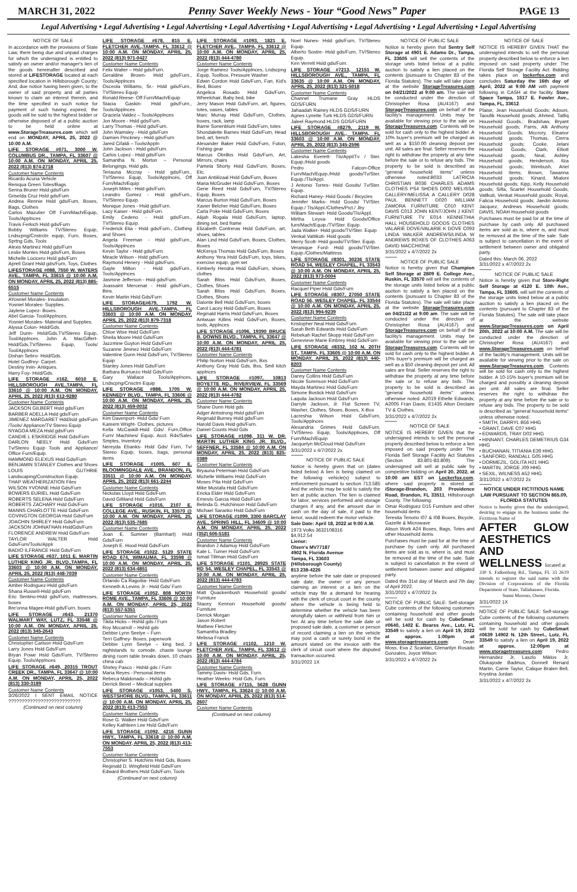MARCH 31, 2022 Penny Saver Weekly News - Your “Good News” Paper PAGE 13
Legal Advertising • Legal Advertising • Legal Advertising • Legal Advertising • Legal Advertising • Legal Advertising • Legal Advertising • Legal Advertising
NOTICE OF SALE
In accordance with the provisions of State Law, there being due and unpaid charges for which the undersigned is entitled to satisfy an owner and/or manager's lien of the goods hereinafter described and stored at LIFESTORAGE located at each specified location in Hillsborough County; And, due notice having been given, to the owner of said property and all parties known to claim an interest therein, and the time specified in such notice for payment of such having expired, the goods will be sold to the highest bidder or otherwise disposed of at a public auction to be held online at www.StorageTreasures.com which will end on MONDAY, APRIL 25, 2022 @ 10:00 A.M.
LIFE STORAGE #071, 3000 W. COLUMBUS DR., TAMPA, FL 33607 @ 10:00 A.M. ON MONDAY, APRIL 25, 2022 (813) 874-2718
Customer Name Contents
Ricardo Acuna Vehicle
Reniqua Green Totes/Bags
Serina Bruner Hsld gds/Furn
Griselda Cruz Hsld gds/Furn
Andrea Rennie Hsld gds/Furn, Boxes, Bags, Clothes
Carlos Mazutier Off Furn/Mach/Equip, Tools/Applnces
Travis Ferkich Hsld gds/Furn
Bobby Williams TV/Stereo Equip, Lndscpng/Cnstrctn equip, Furn, Boxes, Sprtng Gds, Tools
Alexis Martinez Hsld gds/Furn
Leslie Montes Hsld gds/Furn, Boxes
Michelle Locicero Hsld gds/Furn
Aprell Grant Hsld gds/Furn, Toys, Clothes
LIFESTORAGE #088, 7550 W. WATERS AVE., TAMPA, FL 33615 @ 10:00 A.M. ON MONDAY, APRIL 25, 2022 (813) 885-6515
Customer Name Contents
AYosniel Morales- Insulation.
Yosniel Morales- Supplies.
Jaylene Lopez- Boxes.
Abel Garcia- Tool/Applnces.
Yosniel Morales- Material and Supplies.
Alyssa Colon- Hsld/Gds.
Jeff Dunn- Hsld/Gds,TV/Stereo Equip, Tool/Applnces. John A. MacGiffert- Hsld/Gds,TV/Stereo Equip, Tools/ Tool/Applnces
Dishan Sebro- Hsld/Gds.
Hotel Godfrey- Carpet.
Destiny Irvin- Antiques.
Harry Foy- Hsld/Gds.
LIFE STORAGE #162, 6010 E. HILLSBOROUGH AVE.,TAMPA, FL 33610 @ 10:00 A.M. ON MONDAY, APRIL 25, 2022 (813) 612-9280
Customer Name Contents
JACKSON GILBERT Hsld gds/Furn
BARBER ADELLA Hsld gds/Furn
JIMENEZ MARGARET Hdd3sld gds/Furn /Tools/ Appliance/TV Stereo Equip
NYAGOA MEZA Hsld gds/Furn
CANDIE L ESKRIDGE Hsld Gds/Furn
DARLON NEELY Hsld Gds/Furn Tv/Stereo Equip Tools and Appliance/ Office Furn/Equip.
HAMMOND ELEXUS Hsld Gds/Furn
BENJAMIN STANLEY Clothes and Shoes
LOUIS GUTHRIE Landscaping/Construction Equip.
THAP WEATHERIZATION Files
WILSON YVONNE Hsld Gds/Furn
BOWERS EURIEL Hsld Gds/Furn
ROBERTS SELENA Hsld Gds/Furn
ROBERTS ZACHARY Hsld Gds/Furn
MANNS CHARLOTTE Hsld Gds/Furn
COVINGTON GEORGIA Hsld Gds/Furn
JOACHIN SHIRLEY Hsld Gds/Furn
JACKSON JOHNATHAN HsldGds/Furn
FLORENCE ANDREW Hsld Gds/Furn
TAYLOR WALTER Hsld Gds/Furn/Tools/Appli
BADIO ILFRANCE Hsld Gds/Furn
LIFE STORAGE #637, 1011 E. MARTIN LUTHER KING JR. BLVD.,TAMPA, FL 33603 @ 10:00 A.M. ON MONDAY, APRIL 25, 2022 (813) 448-7039
Customer Name Contents
Amber Rodriguez-Hsld gds/Furn
Shana Russell-Hsld gds/Furn
Eric Sentino-Hsld gds/Furn, mattresses, boxes
Bre'onna Magee-Hsld gds/Furn, boxes
LIFE STORAGE #643, 21370 WALMART WAY, LUTZ, FL 33548 @ 10:00 A.M. ON MONDAY, APRIL 25, 2022 (813) 345-2643
Customer Name Contents
Christopher Carlson Hsld Gds/Furn
Larry Jones Hsld Gds/Furn
Bryan Powe Hsld Gds/Furn, TV/Stereo Equip, Tools/Applnces
LIFE STORAGE #649, 20315 TROUT CREEK DR., TAMPA, FL 33647 @ 10:00 A.M. ON MONDAY, APRIL 25, 2022 (813) 330-3189
Customer Name Contents
3/26/2022 I SENT EMAIL NOTICE ???????????????????????????
(Continued on next column)
LIFE STORAGE #678, 815 E. FLETCHER AVE.,TAMPA, FL 33612 @ 10:00 A.M. ON MONDAY, APRIL 25, 2022 (813) 971-0427
Customer Name Contents
Felix Walter – Hsld gds/Furn.
Geraldine Brown- Hsld gds/Furn., Tools/Applnces
Osceola Williams, Sr.- Hsld gds/Furn., TV/Stereo Equip
Ronald Reese- Off Furn/Mach/Equip
Stacia Gaskin- Hsld gds/Furn., Tools/Applnces
Graciela Valdez – Tools/Applnces
Jon Moore - Hsld gds/Furn.
Larry Thomas - Hsld gds/Furn.
John Wamsley - Hsld gds/Furn
Damien Pinckney - Hsld gds/Furn
Jared Cifaldi – Tools/Appln
John Jackson - Hsld gds/Furn.
Carlos Lopez - Hsld gds/Furn
Samantha N. Morton – Personal Belongings, Hsld gds.
Teriauna Mccray - Hsld gds/Furn., TV/Stereo Equip, Tools/Applnces, Off Furn/Mach/Equip
Joseph Miles - Hsld gds/Furn.
Leandro Gomez - Hsld gds/Furn., TV/Stereo Equip.
Monique Jones - Hsld gds/Furn.
Lacy Kaiser - Hsld gds/Furn.
Emily Cedeno - Hsld gds/Furn., TV/Stereo Equip.
Frederick Elia - Hsld gds/Furn., Clothing and Shoes
Angela Freeman - Hsld gds/Furn., Tools/Applnces
Kevin Taylor - Hsld gds/Furn.
Miracle Wilson - Hsld gds/Furn.
Raymond Henery - Hsld gds/Furn.
Gayle Milton - Hsld gds/Furn., Tools/Applnces
Jasmine Jefferson - Hsld gds/Furn.
Joassaint Mercenat - Hsld gds/Furn., Bins.
Kevin Martin Hsld Gds/Furn
LIFE STORAGE#679, 1792 W. HILLSBOROUGH AVE.,TAMPA, FL 33603 @ 10:00 A.M. ON MONDAY, APRIL 25, 2022 (813) 879-7318
Customer Name Contents
Chloe Wise Hsld Gds/Furn
Sheila Moore Hsld Gds/Furn
Jazzmine Guyton Hsld Gds/Furn
Suzanne Jiminez Hsld Gds/Furn
Valentine Gunn Hsld Gds/Furn, TV/Stereo Equip
Stanley Jones Hsld Gds/Furn
Barbara Burruezo Hsld Gds/Furn
Gary Wallace Tools/Applnces, Lndscpng/Cnsctrn Equip
LIFE STORAGE #888, 1705 W. KENNEDY BLVD., TAMPA, FL 33606 @ 10:00 A.M. ON MONDAY, APRIL 25, 2022 (813) 459-0032
Customer Name Contents
Kim Davenport- Hsld Gds/ Furn
Kareem Wright- Clothes, pictures
Kella McCaskill-Hsld Gds/ Furn,Office Furn/ Machines/ Equip, Acct. Rds/Sales Smples, Inventory
Nereyda Ebanks- Hsld Gds/ Furn, Tv/ Stereo Equip, boxes, bags, personal items
LIFE STORAGE #1005, 607 E. BLOOMINGDALE AVE., BRANDON, FL 33511 @ 10:00 A.M. ON MONDAY, APRIL 25, 2022 (813) 661-2244
Customer Name Contents
Nickolas Lloyd Hsld Gds/Furn
David Gilliland Hsld Gds/Furn
LIFE STORAGE #1016, 2107 E. COLLEGE AVE., RUSKIN, FL 33570 @ 10:00 A.M. ON MONDAY, APRIL 25, 2022 (813) 535-7685
Customer Name Contents
Joan E. Sumner (Barnhart) Hsld Gds/Furn
Joseph E. Hood Hsld Gds/Furn
LIFE STORAGE #1022, 5120 STATE ROAD 674, WIMAUMA, FL 33598 @ 10:00 A.M. ON MONDAY, APRIL 25, 2022 (813) 634-4851
Customer Name Contents
Orlando Ca Ragoitia- Hsld Gds/Furn
Kenneth A Levins Jr - Hsld Gds/ Furn
LIFE STORAGE #1052, 808 NORTH ROME AVE., TAMPA, FL 33606 @ 10:00 A.M. ON MONDAY, APRIL 25, 2022 (813) 557-5351
Customer Name Contents
Tikila Hicks – Hshld gds / Furn
Roy Mccarroll – Hshld gds
Debbie Lynn Seelye – Furn
Terri Gaffney- Boxes, paperwork
Debbie Lynn Seelye – king bed, 2 nightstands to comode, chaste lounge dining room table breaks down, 10 chairs china cab
Shirley Pasco - Hshld gds / Furn
Maria Reyes - Personal items
Rebeca Maldonado – Hshld gds
Derrick Bevel – Medical supplies
LIFE STORAGE #1053, 5400 S. WESTSHORE BLVD., TAMPA, FL 33611 @ 10:00 A.M. ON MONDAY, APRIL 25, 2022 (813) 413-7553
Customer Name Contents
Rose G. Walker Hsld Gds/Furn
Kelley Kathleen Lee Hsld Gds/Furn
LIFE STORAGE #1092, 4216 GUNN HWY., TAMPA, FL 33618 @ 10:00 A.M. ON MONDAY, APRIL 25, 2022 (813) 413-7553
Customer Name Contents
Christopher S. Hutchins Hsld Gds, Boxes
Reginald D. Wingfield Hsld Gds/Furn
Edward Brothers Hsld Gds/Furn, Tools
(Continued on next column)
LIFE STORAGE #1093, 1821 E. FLETCHER AVE., TAMPA, FL 33612 @ 10:00 A.M. ON MONDAY, APRIL 25, 2022 (813) 444-4780
Customer Name Contents
Jorge Ramirez Tools/Applnces, Lndscpng Equip, Toolbox, Pressure Washer
Edwin Cordon Hsld Gds/Furn, Fan, Kid's Bed, Boxes
Angelica Rosado Hsld Gds/Furn, Wheelchair, Baby bed, bike
Jerry Mason Hsld Gds/Furn, art, figures, totes, vases, tables
Marc Murray Hsld Gds/Furn, Clothes, boxes, rack, lamp
Barrie Sonenblum Hsld Gds/Furn, totes
Shondalette Barnes Hsld Gds/Furn, Head bed, art, bench
Alexander Baker Hsld Gds/Furn, Futon, Fishing gear
Marcus Obrilkis Hsld Gds/Furn, Art, Mirrors, chairs
Pamela Shorty Hsld Gds/Furn, Boxes, Etc.
Juan Antiilizaal Hsld Gds/Furn, Boxes
Maria McGruder Hsld Gds/Furn, Boxes
Gene Reed Hsld Gds/Furn, TV/Stereo Equip, Boxes
Marcus Burton Hsld Gds/Furn, Boxes
Xavier Belcher Hsld Gds/Furn, Boxes
Carla Poke Hsld Gds/Furn, Boxes
Alijah Rogala Hsld Gds/Furn, laptop, dining set, bed frame
Elizabeth Contreras Hsld Gds/Furn, art, shoes, tables
Alan Lind Hsld Gds/Furn, Boxes, Clothes, Boxes
McKenya Thomas Hsld Gds/Furn, Boxes
Anthony Yera Hsld Gds/Furn, toys, bikes, exercise equip, gym set
Kimberly Hendra Hsld Gds/Furn, shoes, clothes
Sarah Bliss Hsld Gds/Furn, Boxes, Clothes, Shoes
Sarah Bliss Hsld Gds/Furn, Boxes, Clothes, Shoes
Dalonte Bell Hsld Gds/Furn, boxes
Carol Lacey Hsld Gds/Furn, Boxes
Reginald Harris Hsld Gds/Furn, Boxes
Antwuan Killins Hsld Gds/Furn, Boxes, tools, Applnces
LIFE STORAGE #1096, 19390 BRUCE B. DOWNS BLVD., TAMPA, FL 33647 @ 10:00 A.M. ON MONDAY, APRIL 25, 2022 (813) 444-4781
Customer Name Contents
Philip Norton Hsld Gds/Furn, Bxs
Anthony Gray Hsld Gds, Bxs, Smll kitch applnces
LIFE STORAGE #1097, 10813 BOYETTE RD., RIVERVIEW, FL 33569 @ 10:00 A.M. ON MONDAY, APRIL 25, 2022 (813) 444-4782
Customer Name Contents
Shane Dunn Hsld gds
Adger Armstrong Hsld gds/Furn
Reginald Burney Hsld gds/Furn
Harold Davis Hsld gds/Furn.
Daniel Counts Hsld Gds
LIFE STORAGE #1098, 311 W. DR. MARTIN LUTHER KING JR. BLVD., SEFFNER, FL 33584 @ 10:00 A.M. ON MONDAY, APRIL 25, 2022 (813) 825-0389
Customer Name Contents
Bryauna Peterman Hsld Gds/Furn
Michelle Williams Hsld Gds/Furn
Moses Pita Hsld Gds/Furn
Mike Mustafa Hsld Gds/Furn
Ericka Elder Hsld Gds/Furn
Ernesto Garcia Hsld Gds/Furn
Belinda G. Hutchinson Hsld Gds/Furn
Michael Saranko Hsld Gds/Furn
LIFE STORAGE #1099, 3300 BARCLAY AVE., SPRING HILL, FL 34609 @ 10:00 A.M. ON MONDAY, APRIL 25, 2022 (352) 606-5181
Customer Name Contents
Brandon J Adamuy Hsld Gds/Furn
Kate L. Turner Hsld Gds/Furn
Ismail Tillman Hsld Gds/Furn
LIFE STORAGE #1101, 28925 STATE RD 54, WESLEY CHAPEL, FL 33543 @ 10:00 A.M. ON MONDAY, APRIL 25, 2022 (813) 444-4783
Customer Name Contents
Matt Quackenbush Household goods/ Furniture
Stacey Kennon Household goods/ Furniture
Derrick Morgan
Jason Robert
Mathew Fletcher
Samantha Bradley
Melissa Franck
LIFE STORAGE #1102, 1210 W. FLETCHER AVE., TAMPA, FL 33612 @ 10:00 A.M. ON MONDAY, APRIL 25, 2022 (813) 444-4784
Customer Name Contents
Tammy Davis- Hsld Gds, Furn.
Heather Weeks- Hsld Gds, Furn.
LIFE STORAGE #7115, 5628 GUNN HWY., TAMPA, FL 33624 @ 10:00 A.M. ON MONDAY, APRIL 25, 2022 (813) 514-2607
Customer Name Contents
(Continued on next column)
Noel Nunes- Hsld gds/Furn, TV/Stereo Equip.
Alberto Sostre- Hsld gds/Furn, TV/Stereo Equip.
Ken Verrett Hsld gds/Furn.
LIFE STORAGE #7213, 12151 W. HILLSBOROUGH AVE., TAMPA, FL 33635 @ 10:00 A.M. ON MONDAY, APRIL 25, 2022 (813) 321-5018
Customer Name Contents
Channel Trumane Gray HLDS GDS/FURN
Jahaadah Rainey HLDS GDS/FURN
Agnes Lynette Turk HLDS GDS/FURN
Jaleel Raymond HLDS GDS/FURN
LIFE STORAGE #8279, 2119 W. HILLSBOROUGH AVE., TAMPA, FL 33603 @ 10:00 A.M. ON MONDAY, APRIL 25, 2022 (813) 345-2596
Customer Name Contents
Lakesha Everett- Tls/Appl/Tv / Ster. Equip./Hsld goods
Pedro Falcon-Office Furn/Mach/Equip./Hsld goods/Tv/Ster. Equip./Tls/Appl.
J Antonio Torres- Hsld Goods/ Tv/Ster. Equip.
Richard Haney- Hsld Goods / Bicycles
Jennifer Marks- Hsld Goods/ TV/Ster. Equip./ Tls/Appl./Clothes/Pict./ Jlry
William Stewart- Hsld Goods/Tls/Appl.
Mirtha Leyva- Hsld Goods/Office furn/Mach/Equip./TV/Ster. Equip.
Jada Walker- Hsld goods/TV/Ster. Equip
Venkat Vattikuti- Hsld goods
Merry Scott- Hsld goods/TV/Ster. Equip.
Veranique Ford- Hsld goods/TV/Ster. Equip./Clothes/Mattress
LIFE STORAGE #8301, 30236 STATE ROAD 54, WESLEY CHAPEL, FL 33543 @ 10:00 A.M. ON MONDAY, APRIL 25, 2022 (813) 973-0004
Customer Name Contents
Racquel Piper Hsld Gds/Furn
LIFE STORAGE #8307, 27050 STATE ROAD 56, WESLEY CHAPEL, FL 33544 @ 10:00 A.M. ON MONDAY, APRIL 25, 2022 (813) 994-9239
Customer Name Contents
Kristopher Neal Hsld Gds/Furn
Sarah Beth Edwards Hsld Gds/Furn
Rebekah Rachel Skopp Hsld Gds/Furn
Genevieve Marie Embrey Hsld Gds/Furn
LIFE STORAGE #8332, 102 N. 20TH ST., TAMPA, FL 33605 @ 10:00 A.M. ON MONDAY, APRIL 25, 2022 (813) 440-8203
Customer Name Contents
Danny Collins Hsld Gds/Furn
Nicole Sorenson Hsld Gds/Furn
Mayda Martinez Hsld Gds/Furn
Simone Bostick Hsld Gds/Furn
Laquita Jackson Hsld Gds/Furn
Darryle Jackson, Jr. Flat Screen TV, Washer, Clothes, Shoes, Boxes, X-Box
Lacreshia Wilson Hsld Gds/Furn, Tools/Applnces
Alexandria Grimes Hsld Gds/Furn, TV/Stereo Equip, Tools/Applnces, Off Furn/Mach/Equip
Jacquelyn McCloud Hsld Gds/Furn
3/31/2022 x 4/7/2022 2x
NOTICE OF PUBLIC SALE
Notice is hereby given that on (dates listed below) A lien is being claimed on the following vehicle(s) subject to enforcement pursuant to section 713.585 And the vehicle may be sold to satisfy the lien at public auction. The lien is claimed for labor, services performed and storage charges if any, and the amount due in cash on the day of sale, if paid to the lienor, would redeem the motor vehicle.
Sale Date: April 18, 2022 at 9:00 A.M.
1973 Volks 3632108316
$4,912.54
Lienor:
Olsen's MV77187
4902 N. Florida Avenue
Tampa, FL 33603
(Hillsborough County)
813 238-4226
anytime before the sale date or proposed sale date, the owner or any person claiming an interest or a lien on the vehicle may file a demand for hearing with the clerk of circuit court in the county where the vehicle is being held to determine whether the vehicle has been wrongfully taken or withheld from him or her. At any time before the sale date or proposed sale date, a customer or person of record claiming a lien on the vehicle may post a cash or surety bond in the amount stated on the invoice with the clerk of circuit court where the disputed transaction occurred.
3/31/2022 1X
NOTICE OF PUBLIC SALE
Notice is hereby given that Sentry Self Storage at 4901 E. Adamo Dr., Tampa, FL 33605 will sell the contents of the storage units listed below at a public auction to satisfy a lien placed on the contents (pursuant to Chapter 83 of the Florida Statutes). The sale will take place at the website StorageTreasures.com on 04/21/2022 at 9:00 am. The sale will be conducted under the direction of Christopher Rosa (AU4167) and StorageTreasures.com on behalf of the facility's management. Units may be available for viewing prior to the sale on StorageTreasures.com. Contents will be sold for cash only to the highest bidder. A 10% buyer's premium will be charged as well as a $150.00 cleaning deposit per unit. All sales are final. Seller reserves the right to withdraw the property at any time before the sale or to refuse any bids. The property to be sold is described as "general household items" unless otherwise noted:B033 LATRICIA CHRISTIAN B036 CHARLES ADAMS CLOTHES PS4 SHOES D002 MELISSA CALLERY/MELISSA A CALLERY D028 PAUL BENNETT D020 WILLIAM ZAMORA FURNITURE C010 KENT DAVIS C013 JOHN KENT/JOHN J KENT FURNITURE TV E014 KENNETHIA HALL HOUSEHOLD GOODS CLOTHES VALARIE DOVE/VALARIE K DOVE C093 LINDA WALKER ANDREWS/LINDA W ANDREWS BOXES OF CLOTHES A063 DAVID MACCHIONE
3/31/2022 x 4/7/2022 2x
NOTICE OF PUBLIC SALE
Notice is hereby given that Champion Self Storage at 2809 E. College Ave., Ruskin, FL 33570 will sell the contents of the storage units listed below at a public auction to satisfy a lien placed on the contents (pursuant to Chapter 83 of the Florida Statutes). The sale will take place at the website StorageTreasures.com on 04/21/22 at 9:00 am. The sale will be conducted under the direction of Christopher Rosa (AU4167) and StorageTreasures.com on behalf of the facility's management. Units may be available for viewing prior to the sale on StorageTreasures.com. Contents will be sold for cash only to the highest bidder. A 10% buyer's premium will be charged as well as a $50 cleaning deposit per unit. All sales are final. Seller reserves the right to withdraw the property at any time before the sale or to refuse any bids. The property to be sold is described as "general household items" unless otherwise noted. A2019 Ethelle Edwards; A2005 Fran Davis; E1435 Alton Declaire TV & Clothes.
3/31/2022 x 4/7/2022 2x
NOTICE OF SALE
NOTICE IS HEREBY GIVEN that the undersigned intends to sell the personal property described below to enforce a lien imposed on said property under The Florida Self Storage Facility Act Statutes (Section 83.801-83.809). The undersigned will sell at public sale by competitive bidding on April 20, 2022, at 10:00 am EST on Lockerfox.com, where said property is stored at: iStorage-Brandon, 203 Providence Road, Brandon, FL 33511, Hillsborough County. The following:
Omar Rodriguez D15 Furniture and other household items
Teresita Tenorio I07 & I08 Boxes, Bicycle, Gazelle & Microwave
Alison Work A24 Boxes, Bags, Totes and other Household items
Purchases must be paid for at the time of purchase by cash only. All purchased items are sold as is, where is, and must be removed at the time of the sale. Sale is subject to cancellation in the event of settlement between owner and obligated party.
Dated this 31st day of March and 7th day of April 2022.
3/31/2022 x 4/7/2022 2x
NOTICE OF PUBLIC SALE: Self-storage Cube contents of the following customers containing household and other goods will be sold for cash by CubeSmart #0640, 1402 E. Bearss Ave., Lutz, FL 33549 to satisfy a lien on April 19, 2022 at approx. 1:00pm at www.storagetreasures.com: Dean Moss, Eva Z Scanlan, Glenarilyn Rosado Gonzales, Joyce Wilson
3/31/2022 x 4/7/2022 2x
NOTICE OF SALE
NOTICE IS HEREBY GIVEN THAT the undersigned intends to sell the personal property described below to enforce a lien imposed on said property under The Florida Self Storage Facility Act. Bidding takes place on lockerfox.com and concludes Saturday the 16th day of April, 2022 at 9:00 AM with payment following in CASH at the facility. Store Space Tampa, 1517 E. Fowler Ave., Tampa, FL, 33612.
Plaisir, Jean Household Goods; Adouni, Taoufik Household goods; Ahmed, Tatfiq Household Goods.; Bradshaw, Bryant Household goods; Parris, Alli Anthony Household Goods; Mccrory, Eleanor Household goods; Thomas, Cierra Household goods; Cooke, Jelani Household Goods; Clark, Elliott Household goods; Neal, Ashley Household goods; Henderson, Itza Household goods; Wimbush, Ariel Household Items; Brown, Tawanna Household goods; Kinard, Mialoni Household goods; Kipp, Kelly Household goods; Silfa, Scarlet Household Goods; Vatlkuti, Venkat Household goods; Royal, Falicia Household goods; Jaedin Antonio Jacquez, Andrews Household goods; DAVIS, NOAH Household goods
Purchases must be paid for at the time of purchase by cash only. All purchased items are sold as is, where is, and must be removed at the time of the sale. Sale is subject to cancellation in the event of settlement between owner and obligated party.
Dated this: March 06, 2022
3/31/2022 x 4/7/2022 2x
NOTICE OF PUBLIC SALE
Notice is hereby given that Store-Right Self Storage at 4120 E. 10th Ave., Tampa, FL 33605, will sell the contents of the storage units listed below at a public auction to satisfy a lien placed on the contents (pursuant to Chapter 83 of the Florida Statutes). The sale will take place at the website www.StorageTreasures.com on April 20th, 2022 at 10:00 A.M. The sale will be conducted under the direction of Christopher Rosa (AU4167) and www.StorageTreasures.com on behalf of the facility's management. Units will be available for viewing prior to the sale on www.StorageTreasures.com. Contents will be sold for cash only to the highest bidder. A 10-15% buyer's premium will be charged and possibly a cleaning deposit per unit. All sales are final. Seller reserves the right to withdraw the property at any time before the sale or to refuse any bids. The property to be sold is described as "general household items" unless otherwise noted.
• SMITH, DARRYL B56 HHG
• GRANT, DAVE C07 HHG
• EDWARDS, TRAY D02 HHG
• HINNANT, CHARLES DEMETRIUS G34 HHG
• BUCHANAN, TITIANIA E39 HHG
• SANFORD, RANDALL G05 HHG
• DORMEZIL, GOLITA H21 HHG
• MARTIN, JORGE J09 HHG
• SEXIL, WILNESS A52 HHG
3/31/2022 x 4/7/2022 2x
NOTICE UNDER FICTITIOUS NAME LAW PURSUANT TO SECTION 865.09, FLORIDA STATUTES
Notice is hereby given that the undersigned, desiring to engage in the business under the Fictitious Name of
AFTER GLOW AESTHETICS AND WELLNESS located at
330 S. Falkenburg Rd., Tampa, FL 33 2619 intends to register the said name with the Division of Corporations of the Florida Department of State, Tallahassee, Florida.
Sunni Moreno, Owner
3/31/2022 1X
NOTICE OF PUBLIC SALE: Self-storage Cube contents of the following customers containing household and other goods will be sold for cash by CubeSmart #0639 14902 N. 12th Street., Lutz, FL 33549 to satisfy a lien on April 19, 2022 at approx. 12:00pm at www.storagetreasures.com: Pedro Hernandez Jr, Laszlo Miklos Jr, Olukayode Badmus, Donnell Renard Martin, Carrie Taylor, Calique Bralen Bell, Krystina Jordan
3/31/2022 x 4/7/2022 2x